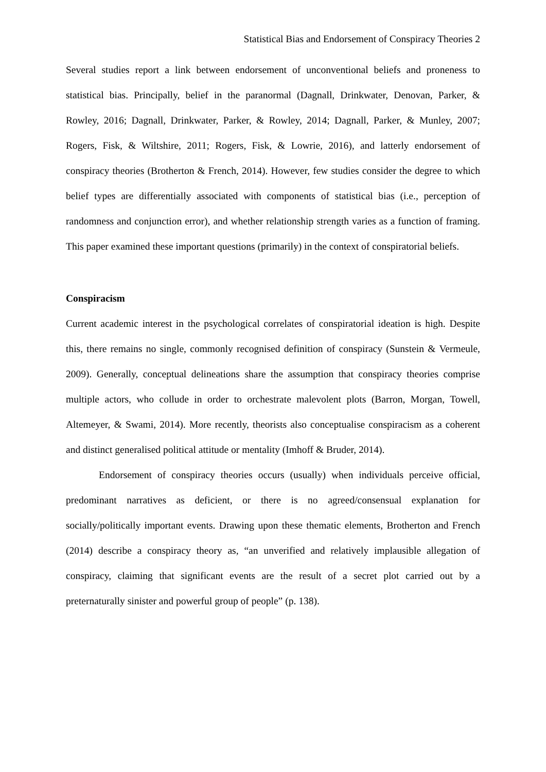Statistical Bias and Endorsement of Conspiracy Theories 2
Several studies report a link between endorsement of unconventional beliefs and proneness to statistical bias. Principally, belief in the paranormal (Dagnall, Drinkwater, Denovan, Parker, & Rowley, 2016; Dagnall, Drinkwater, Parker, & Rowley, 2014; Dagnall, Parker, & Munley, 2007; Rogers, Fisk, & Wiltshire, 2011; Rogers, Fisk, & Lowrie, 2016), and latterly endorsement of conspiracy theories (Brotherton & French, 2014). However, few studies consider the degree to which belief types are differentially associated with components of statistical bias (i.e., perception of randomness and conjunction error), and whether relationship strength varies as a function of framing. This paper examined these important questions (primarily) in the context of conspiratorial beliefs.
Conspiracism
Current academic interest in the psychological correlates of conspiratorial ideation is high. Despite this, there remains no single, commonly recognised definition of conspiracy (Sunstein & Vermeule, 2009). Generally, conceptual delineations share the assumption that conspiracy theories comprise multiple actors, who collude in order to orchestrate malevolent plots (Barron, Morgan, Towell, Altemeyer, & Swami, 2014). More recently, theorists also conceptualise conspiracism as a coherent and distinct generalised political attitude or mentality (Imhoff & Bruder, 2014).
Endorsement of conspiracy theories occurs (usually) when individuals perceive official, predominant narratives as deficient, or there is no agreed/consensual explanation for socially/politically important events. Drawing upon these thematic elements, Brotherton and French (2014) describe a conspiracy theory as, “an unverified and relatively implausible allegation of conspiracy, claiming that significant events are the result of a secret plot carried out by a preternaturally sinister and powerful group of people” (p. 138).